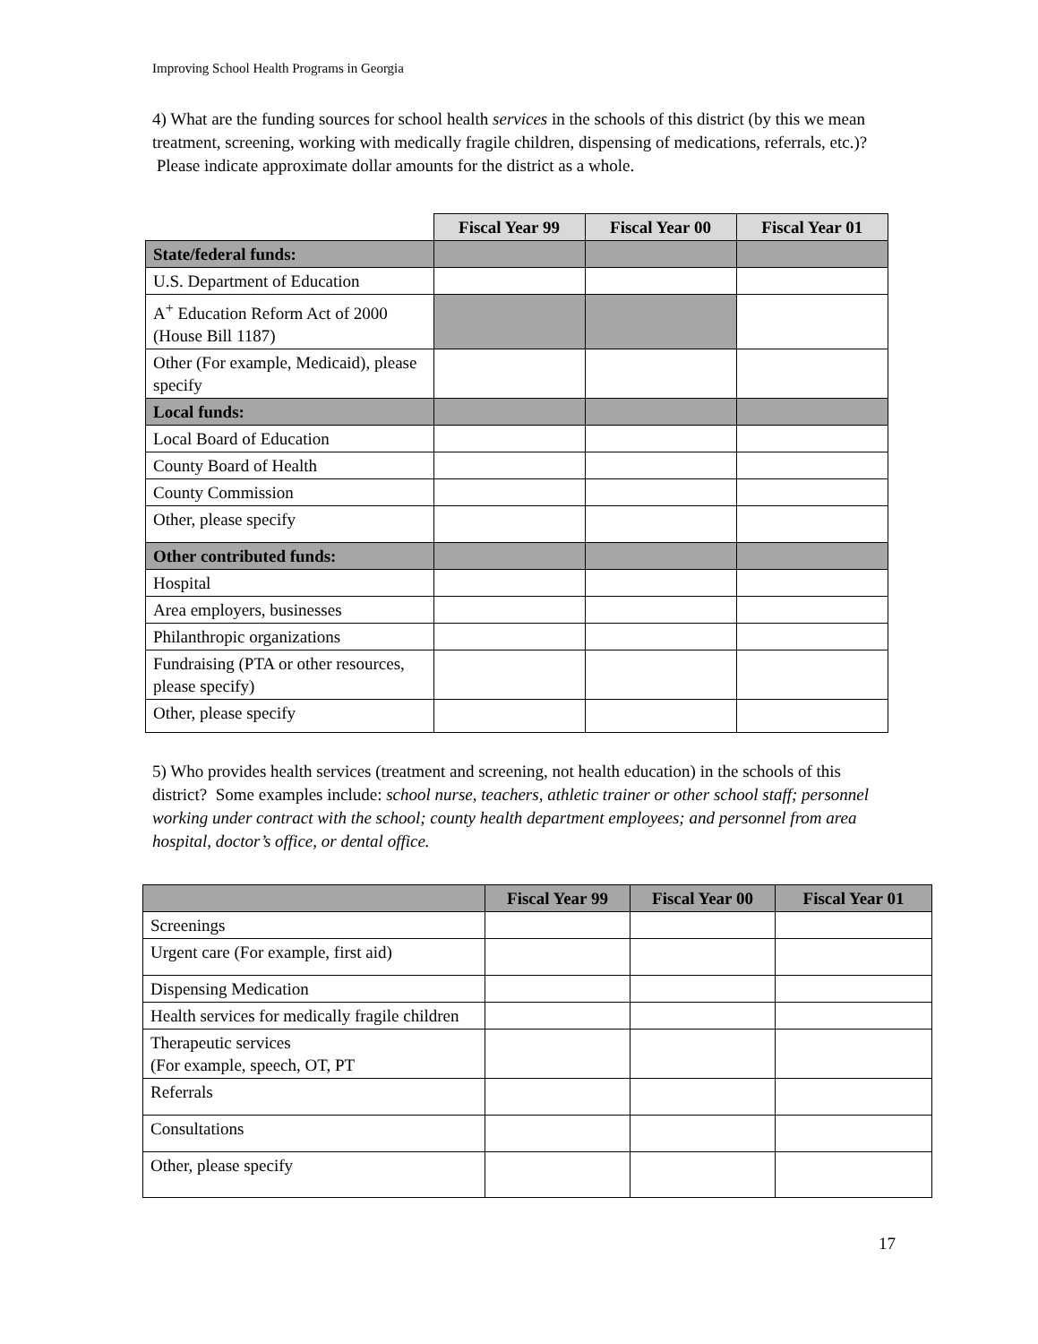Improving School Health Programs in Georgia
4) What are the funding sources for school health services in the schools of this district (by this we mean treatment, screening, working with medically fragile children, dispensing of medications, referrals, etc.)? Please indicate approximate dollar amounts for the district as a whole.
| | Fiscal Year 99 | Fiscal Year 00 | Fiscal Year 01 |
| State/federal funds: | | | |
| U.S. Department of Education | | | |
| A<sup>+</sup> Education Reform Act of 2000 (House Bill 1187) | | | |
| Other (For example, Medicaid), please specify | | | |
| Local funds: | | | |
| Local Board of Education | | | |
| County Board of Health | | | |
| County Commission | | | |
| Other, please specify | | | |
| Other contributed funds: | | | |
| Hospital | | | |
| Area employers, businesses | | | |
| Philanthropic organizations | | | |
| Fundraising (PTA or other resources, please specify) | | | |
| Other, please specify | | | |
5) Who provides health services (treatment and screening, not health education) in the schools of this district? Some examples include: school nurse, teachers, athletic trainer or other school staff; personnel working under contract with the school; county health department employees; and personnel from area hospital, doctor’s office, or dental office.
| | Fiscal Year 99 | Fiscal Year 00 | Fiscal Year 01 |
| --- | --- | --- | --- |
| Screenings | | | |
| Urgent care (For example, first aid) | | | |
| Dispensing Medication | | | |
| Health services for medically fragile children | | | |
| Therapeutic services (For example, speech, OT, PT | | | |
| Referrals | | | |
| Consultations | | | |
| Other, please specify | | | |
17